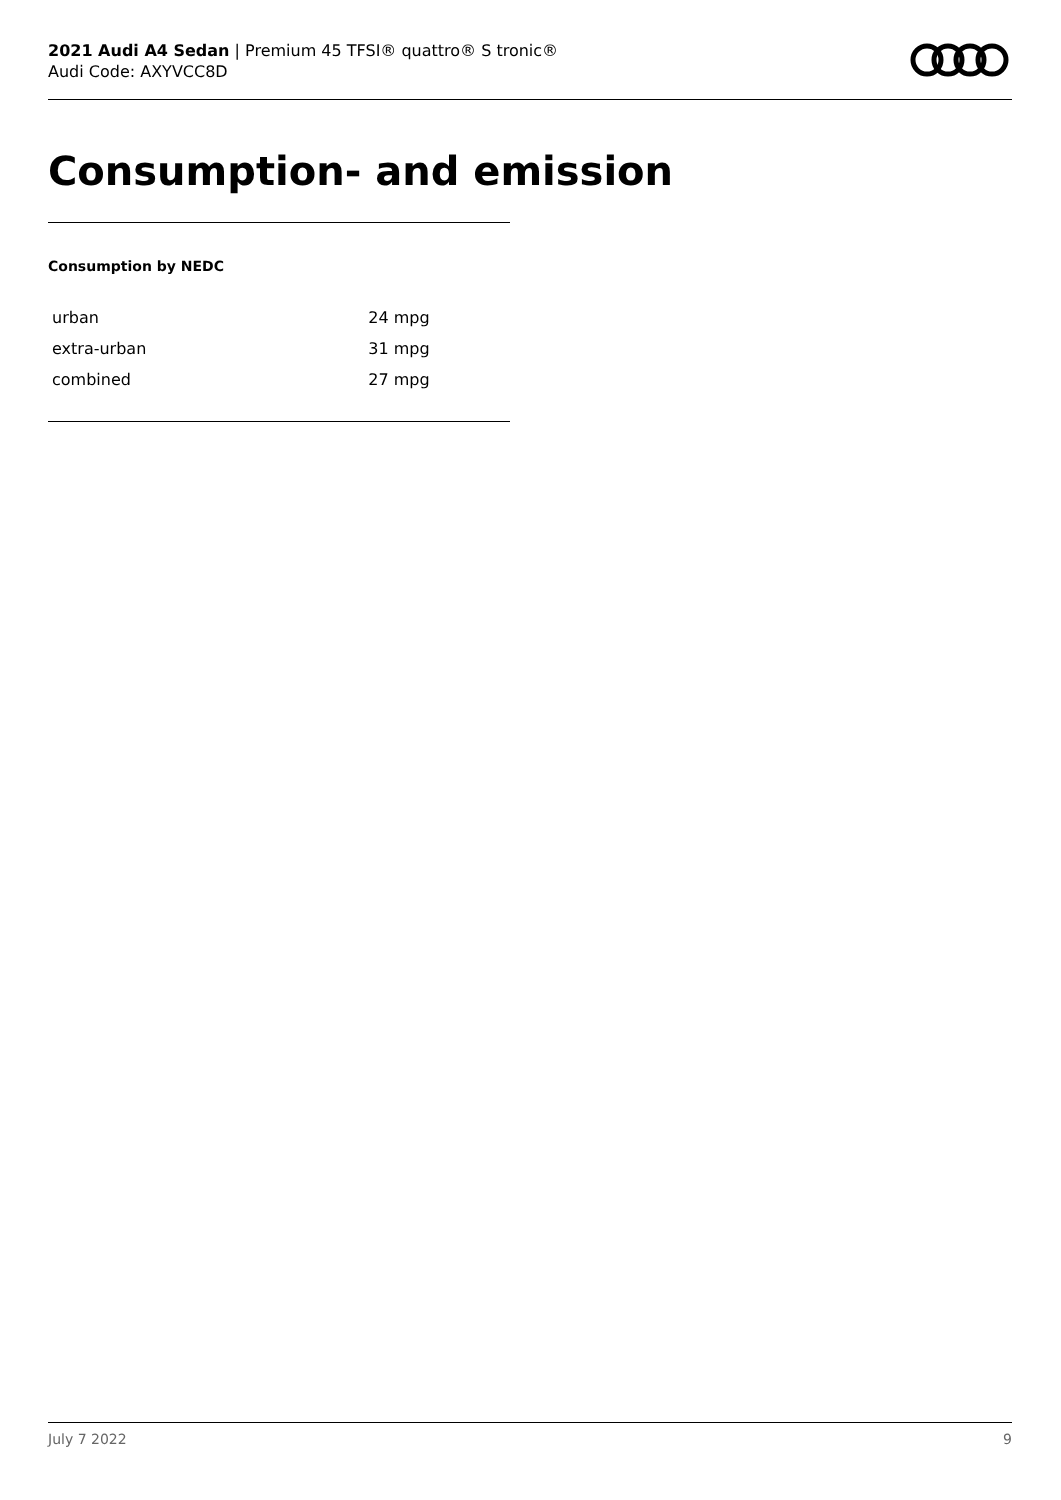2021 Audi A4 Sedan | Premium 45 TFSI® quattro® S tronic®
Audi Code: AXYVCC8D
Consumption- and emission
Consumption by NEDC
| urban | 24 mpg |
| extra-urban | 31 mpg |
| combined | 27 mpg |
July 7 2022 9